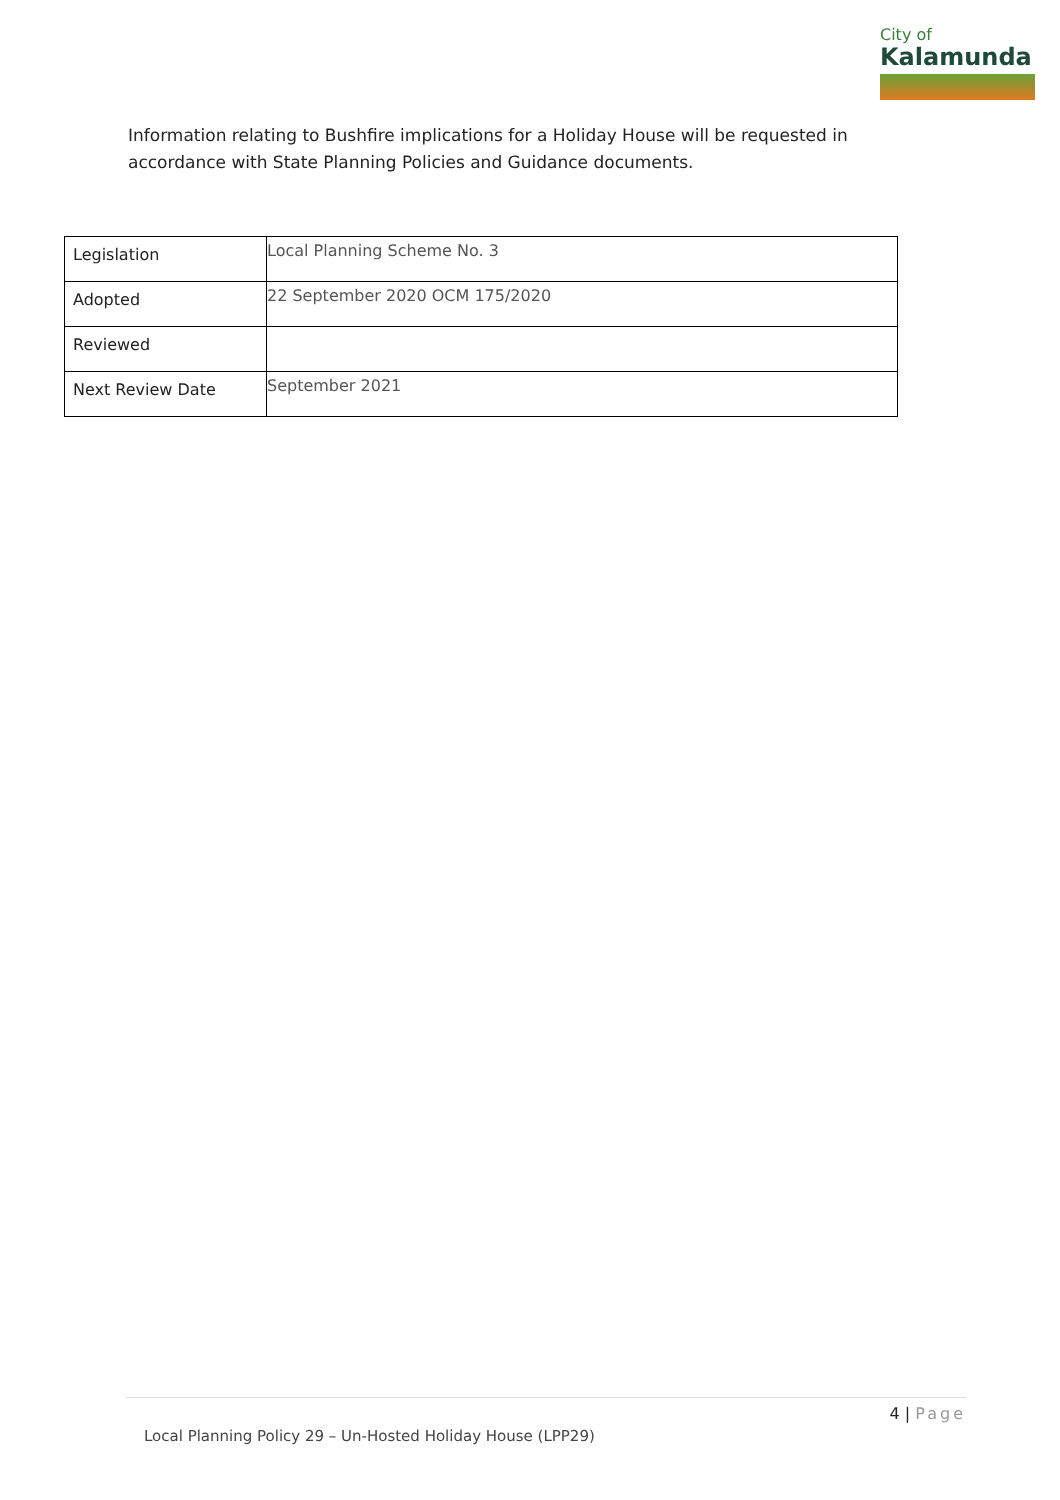City of
Kalamunda
Information relating to Bushfire implications for a Holiday House will be requested in accordance with State Planning Policies and Guidance documents.
| Legislation | Local Planning Scheme No. 3 |
| Adopted | 22 September 2020 OCM 175/2020 |
| Reviewed | |
| Next Review Date | September 2021 |
4 | Page
Local Planning Policy 29 – Un-Hosted Holiday House (LPP29)